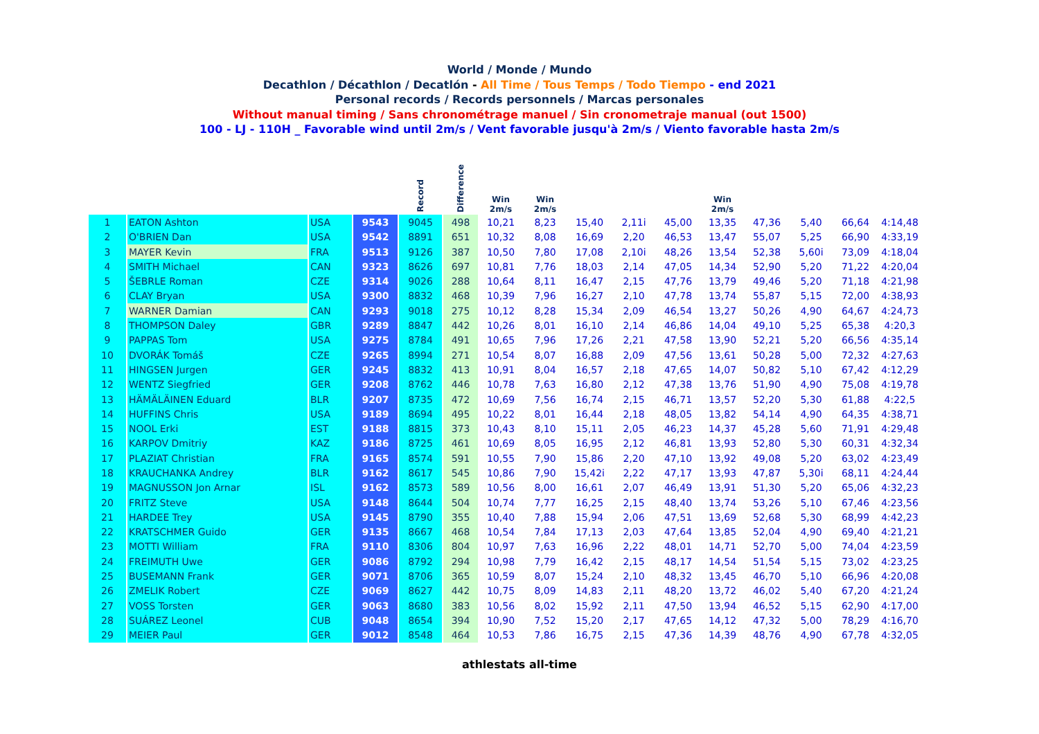World / Monde / Mundo
Decathlon / Décathlon / Decatlón - All Time / Tous Temps / Todo Tiempo - end 2021
Personal records / Records personnels / Marcas personales
Without manual timing / Sans chronométrage manuel / Sin cronometraje manual (out 1500)
100 - LJ - 110H _ Favorable wind until 2m/s / Vent favorable jusqu'à 2m/s / Viento favorable hasta 2m/s
| | | | | Record | Difference | Win 2m/s | Win 2m/s | | | | Win 2m/s | | | | |
| --- | --- | --- | --- | --- | --- | --- | --- | --- | --- | --- | --- | --- | --- | --- | --- |
| 1 | EATON Ashton | USA | 9543 | 9045 | 498 | 10,21 | 8,23 | 15,40 | 2,11i | 45,00 | 13,35 | 47,36 | 5,40 | 66,64 | 4:14,48 |
| 2 | O'BRIEN Dan | USA | 9542 | 8891 | 651 | 10,32 | 8,08 | 16,69 | 2,20 | 46,53 | 13,47 | 55,07 | 5,25 | 66,90 | 4:33,19 |
| 3 | MAYER Kevin | FRA | 9513 | 9126 | 387 | 10,50 | 7,80 | 17,08 | 2,10i | 48,26 | 13,54 | 52,38 | 5,60i | 73,09 | 4:18,04 |
| 4 | SMITH Michael | CAN | 9323 | 8626 | 697 | 10,81 | 7,76 | 18,03 | 2,14 | 47,05 | 14,34 | 52,90 | 5,20 | 71,22 | 4:20,04 |
| 5 | ŠEBRLE Roman | CZE | 9314 | 9026 | 288 | 10,64 | 8,11 | 16,47 | 2,15 | 47,76 | 13,79 | 49,46 | 5,20 | 71,18 | 4:21,98 |
| 6 | CLAY Bryan | USA | 9300 | 8832 | 468 | 10,39 | 7,96 | 16,27 | 2,10 | 47,78 | 13,74 | 55,87 | 5,15 | 72,00 | 4:38,93 |
| 7 | WARNER Damian | CAN | 9293 | 9018 | 275 | 10,12 | 8,28 | 15,34 | 2,09 | 46,54 | 13,27 | 50,26 | 4,90 | 64,67 | 4:24,73 |
| 8 | THOMPSON Daley | GBR | 9289 | 8847 | 442 | 10,26 | 8,01 | 16,10 | 2,14 | 46,86 | 14,04 | 49,10 | 5,25 | 65,38 | 4:20,3 |
| 9 | PAPPAS Tom | USA | 9275 | 8784 | 491 | 10,65 | 7,96 | 17,26 | 2,21 | 47,58 | 13,90 | 52,21 | 5,20 | 66,56 | 4:35,14 |
| 10 | DVORÁK Tomáš | CZE | 9265 | 8994 | 271 | 10,54 | 8,07 | 16,88 | 2,09 | 47,56 | 13,61 | 50,28 | 5,00 | 72,32 | 4:27,63 |
| 11 | HINGSEN Jurgen | GER | 9245 | 8832 | 413 | 10,91 | 8,04 | 16,57 | 2,18 | 47,65 | 14,07 | 50,82 | 5,10 | 67,42 | 4:12,29 |
| 12 | WENTZ Siegfried | GER | 9208 | 8762 | 446 | 10,78 | 7,63 | 16,80 | 2,12 | 47,38 | 13,76 | 51,90 | 4,90 | 75,08 | 4:19,78 |
| 13 | HÄMÄLÄINEN Eduard | BLR | 9207 | 8735 | 472 | 10,69 | 7,56 | 16,74 | 2,15 | 46,71 | 13,57 | 52,20 | 5,30 | 61,88 | 4:22,5 |
| 14 | HUFFINS Chris | USA | 9189 | 8694 | 495 | 10,22 | 8,01 | 16,44 | 2,18 | 48,05 | 13,82 | 54,14 | 4,90 | 64,35 | 4:38,71 |
| 15 | NOOL Erki | EST | 9188 | 8815 | 373 | 10,43 | 8,10 | 15,11 | 2,05 | 46,23 | 14,37 | 45,28 | 5,60 | 71,91 | 4:29,48 |
| 16 | KARPOV Dmitriy | KAZ | 9186 | 8725 | 461 | 10,69 | 8,05 | 16,95 | 2,12 | 46,81 | 13,93 | 52,80 | 5,30 | 60,31 | 4:32,34 |
| 17 | PLAZIAT Christian | FRA | 9165 | 8574 | 591 | 10,55 | 7,90 | 15,86 | 2,20 | 47,10 | 13,92 | 49,08 | 5,20 | 63,02 | 4:23,49 |
| 18 | KRAUCHANKA Andrey | BLR | 9162 | 8617 | 545 | 10,86 | 7,90 | 15,42i | 2,22 | 47,17 | 13,93 | 47,87 | 5,30i | 68,11 | 4:24,44 |
| 19 | MAGNUSSON Jon Arnar | ISL | 9162 | 8573 | 589 | 10,56 | 8,00 | 16,61 | 2,07 | 46,49 | 13,91 | 51,30 | 5,20 | 65,06 | 4:32,23 |
| 20 | FRITZ Steve | USA | 9148 | 8644 | 504 | 10,74 | 7,77 | 16,25 | 2,15 | 48,40 | 13,74 | 53,26 | 5,10 | 67,46 | 4:23,56 |
| 21 | HARDEE Trey | USA | 9145 | 8790 | 355 | 10,40 | 7,88 | 15,94 | 2,06 | 47,51 | 13,69 | 52,68 | 5,30 | 68,99 | 4:42,23 |
| 22 | KRATSCHMER Guido | GER | 9135 | 8667 | 468 | 10,54 | 7,84 | 17,13 | 2,03 | 47,64 | 13,85 | 52,04 | 4,90 | 69,40 | 4:21,21 |
| 23 | MOTTI William | FRA | 9110 | 8306 | 804 | 10,97 | 7,63 | 16,96 | 2,22 | 48,01 | 14,71 | 52,70 | 5,00 | 74,04 | 4:23,59 |
| 24 | FREIMUTH Uwe | GER | 9086 | 8792 | 294 | 10,98 | 7,79 | 16,42 | 2,15 | 48,17 | 14,54 | 51,54 | 5,15 | 73,02 | 4:23,25 |
| 25 | BUSEMANN Frank | GER | 9071 | 8706 | 365 | 10,59 | 8,07 | 15,24 | 2,10 | 48,32 | 13,45 | 46,70 | 5,10 | 66,96 | 4:20,08 |
| 26 | ZMELIK Robert | CZE | 9069 | 8627 | 442 | 10,75 | 8,09 | 14,83 | 2,11 | 48,20 | 13,72 | 46,02 | 5,40 | 67,20 | 4:21,24 |
| 27 | VOSS Torsten | GER | 9063 | 8680 | 383 | 10,56 | 8,02 | 15,92 | 2,11 | 47,50 | 13,94 | 46,52 | 5,15 | 62,90 | 4:17,00 |
| 28 | SUÁREZ Leonel | CUB | 9048 | 8654 | 394 | 10,90 | 7,52 | 15,20 | 2,17 | 47,65 | 14,12 | 47,32 | 5,00 | 78,29 | 4:16,70 |
| 29 | MEIER Paul | GER | 9012 | 8548 | 464 | 10,53 | 7,86 | 16,75 | 2,15 | 47,36 | 14,39 | 48,76 | 4,90 | 67,78 | 4:32,05 |
athlestats all-time